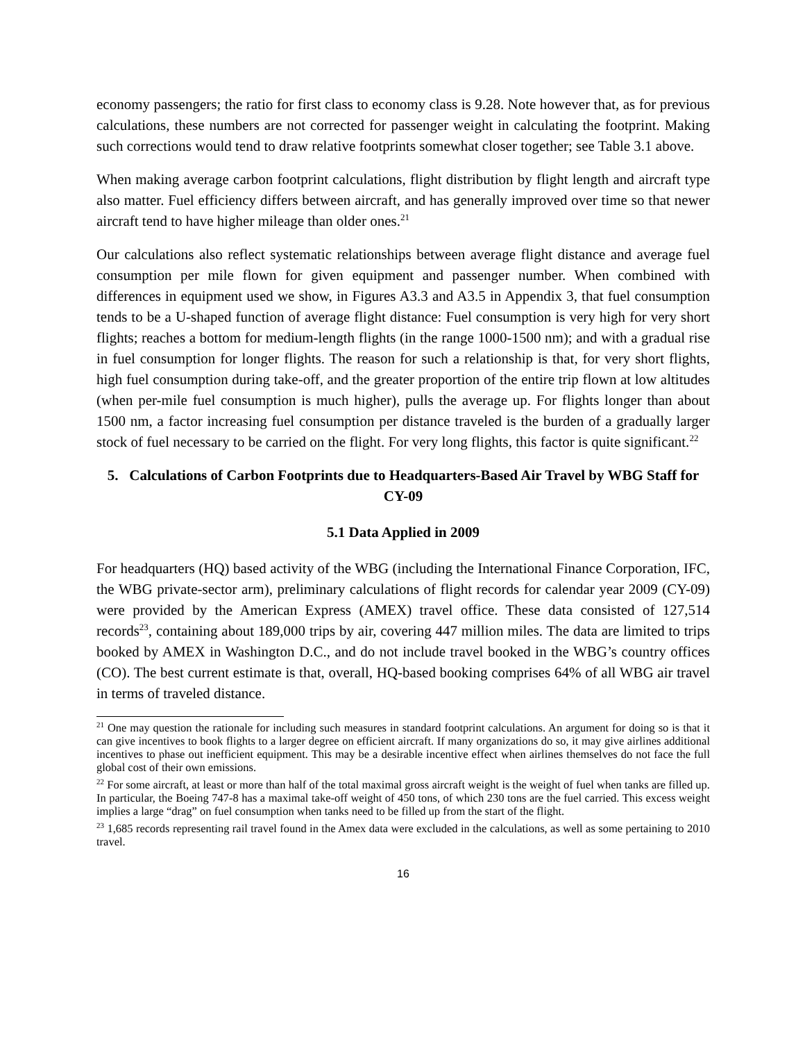economy passengers; the ratio for first class to economy class is 9.28. Note however that, as for previous calculations, these numbers are not corrected for passenger weight in calculating the footprint. Making such corrections would tend to draw relative footprints somewhat closer together; see Table 3.1 above.
When making average carbon footprint calculations, flight distribution by flight length and aircraft type also matter. Fuel efficiency differs between aircraft, and has generally improved over time so that newer aircraft tend to have higher mileage than older ones.<sup>21</sup>
Our calculations also reflect systematic relationships between average flight distance and average fuel consumption per mile flown for given equipment and passenger number. When combined with differences in equipment used we show, in Figures A3.3 and A3.5 in Appendix 3, that fuel consumption tends to be a U-shaped function of average flight distance: Fuel consumption is very high for very short flights; reaches a bottom for medium-length flights (in the range 1000-1500 nm); and with a gradual rise in fuel consumption for longer flights. The reason for such a relationship is that, for very short flights, high fuel consumption during take-off, and the greater proportion of the entire trip flown at low altitudes (when per-mile fuel consumption is much higher), pulls the average up. For flights longer than about 1500 nm, a factor increasing fuel consumption per distance traveled is the burden of a gradually larger stock of fuel necessary to be carried on the flight. For very long flights, this factor is quite significant.<sup>22</sup>
5. Calculations of Carbon Footprints due to Headquarters-Based Air Travel by WBG Staff for CY-09
5.1 Data Applied in 2009
For headquarters (HQ) based activity of the WBG (including the International Finance Corporation, IFC, the WBG private-sector arm), preliminary calculations of flight records for calendar year 2009 (CY-09) were provided by the American Express (AMEX) travel office. These data consisted of 127,514 records<sup>23</sup>, containing about 189,000 trips by air, covering 447 million miles. The data are limited to trips booked by AMEX in Washington D.C., and do not include travel booked in the WBG’s country offices (CO). The best current estimate is that, overall, HQ-based booking comprises 64% of all WBG air travel in terms of traveled distance.
<sup>21</sup> One may question the rationale for including such measures in standard footprint calculations. An argument for doing so is that it can give incentives to book flights to a larger degree on efficient aircraft. If many organizations do so, it may give airlines additional incentives to phase out inefficient equipment. This may be a desirable incentive effect when airlines themselves do not face the full global cost of their own emissions.
<sup>22</sup> For some aircraft, at least or more than half of the total maximal gross aircraft weight is the weight of fuel when tanks are filled up. In particular, the Boeing 747-8 has a maximal take-off weight of 450 tons, of which 230 tons are the fuel carried. This excess weight implies a large “drag” on fuel consumption when tanks need to be filled up from the start of the flight.
<sup>23</sup> 1,685 records representing rail travel found in the Amex data were excluded in the calculations, as well as some pertaining to 2010 travel.
16